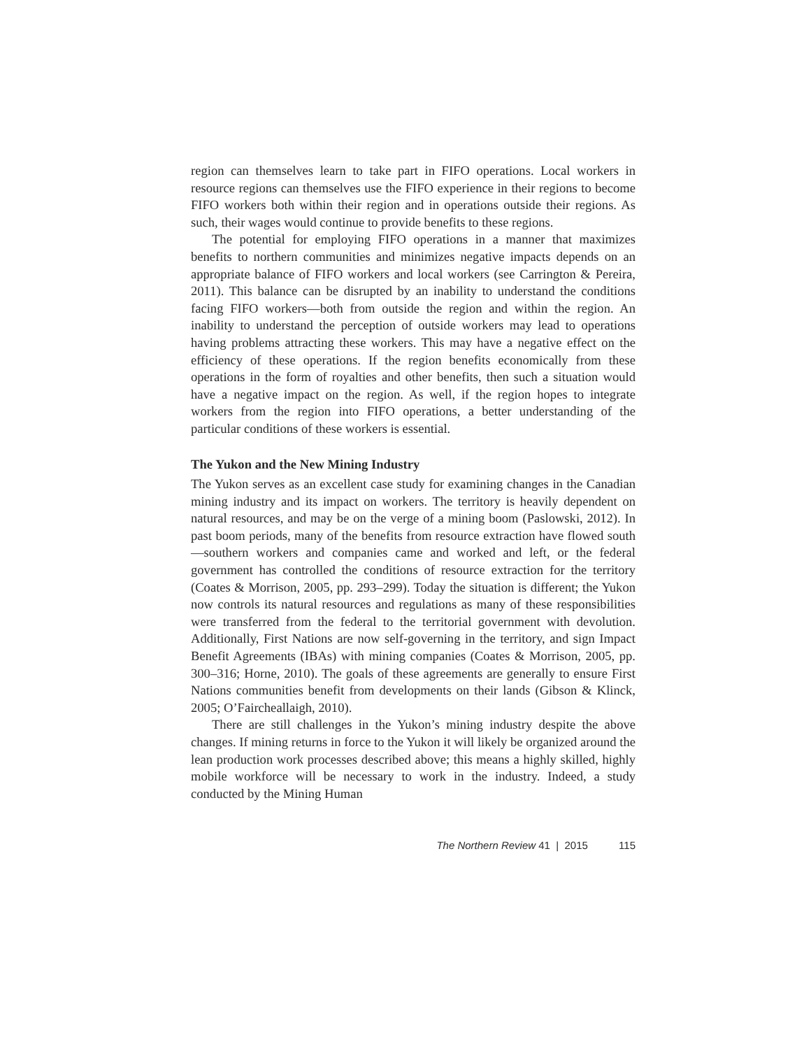region can themselves learn to take part in FIFO operations. Local workers in resource regions can themselves use the FIFO experience in their regions to become FIFO workers both within their region and in operations outside their regions. As such, their wages would continue to provide benefits to these regions.
The potential for employing FIFO operations in a manner that maximizes benefits to northern communities and minimizes negative impacts depends on an appropriate balance of FIFO workers and local workers (see Carrington & Pereira, 2011). This balance can be disrupted by an inability to understand the conditions facing FIFO workers—both from outside the region and within the region. An inability to understand the perception of outside workers may lead to operations having problems attracting these workers. This may have a negative effect on the efficiency of these operations. If the region benefits economically from these operations in the form of royalties and other benefits, then such a situation would have a negative impact on the region. As well, if the region hopes to integrate workers from the region into FIFO operations, a better understanding of the particular conditions of these workers is essential.
The Yukon and the New Mining Industry
The Yukon serves as an excellent case study for examining changes in the Canadian mining industry and its impact on workers. The territory is heavily dependent on natural resources, and may be on the verge of a mining boom (Paslowski, 2012). In past boom periods, many of the benefits from resource extraction have flowed south—southern workers and companies came and worked and left, or the federal government has controlled the conditions of resource extraction for the territory (Coates & Morrison, 2005, pp. 293–299). Today the situation is different; the Yukon now controls its natural resources and regulations as many of these responsibilities were transferred from the federal to the territorial government with devolution. Additionally, First Nations are now self-governing in the territory, and sign Impact Benefit Agreements (IBAs) with mining companies (Coates & Morrison, 2005, pp. 300–316; Horne, 2010). The goals of these agreements are generally to ensure First Nations communities benefit from developments on their lands (Gibson & Klinck, 2005; O’Faircheallaigh, 2010).
There are still challenges in the Yukon’s mining industry despite the above changes. If mining returns in force to the Yukon it will likely be organized around the lean production work processes described above; this means a highly skilled, highly mobile workforce will be necessary to work in the industry. Indeed, a study conducted by the Mining Human
The Northern Review 41 | 2015 115